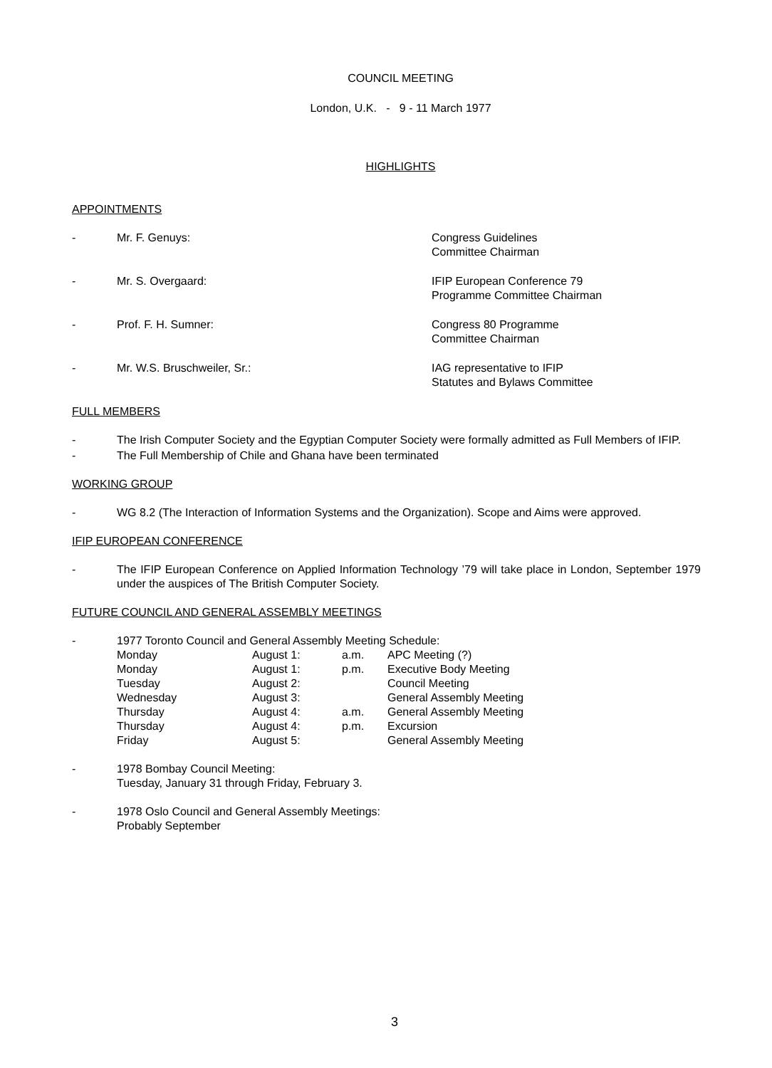COUNCIL MEETING
London, U.K. - 9 - 11 March 1977
HIGHLIGHTS
APPOINTMENTS
- Mr. F. Genuys: Congress Guidelines
Committee Chairman
- Mr. S. Overgaard: IFIP European Conference 79
Programme Committee Chairman
- Prof. F. H. Sumner: Congress 80 Programme
Committee Chairman
- Mr. W.S. Bruschweiler, Sr.: IAG representative to IFIP
Statutes and Bylaws Committee
FULL MEMBERS
- The Irish Computer Society and the Egyptian Computer Society were formally admitted as Full Members of IFIP.
- The Full Membership of Chile and Ghana have been terminated
WORKING GROUP
- WG 8.2 (The Interaction of Information Systems and the Organization). Scope and Aims were approved.
IFIP EUROPEAN CONFERENCE
- The IFIP European Conference on Applied Information Technology ’79 will take place in London, September 1979 under the auspices of The British Computer Society.
FUTURE COUNCIL AND GENERAL ASSEMBLY MEETINGS
- 1977 Toronto Council and General Assembly Meeting Schedule:
| Monday | August 1: | a.m. | APC Meeting (?) |
| Monday | August 1: | p.m. | Executive Body Meeting |
| Tuesday | August 2: | | Council Meeting |
| Wednesday | August 3: | | General Assembly Meeting |
| Thursday | August 4: | a.m. | General Assembly Meeting |
| Thursday | August 4: | p.m. | Excursion |
| Friday | August 5: | | General Assembly Meeting |
- 1978 Bombay Council Meeting:
Tuesday, January 31 through Friday, February 3.
- 1978 Oslo Council and General Assembly Meetings:
Probably September
3